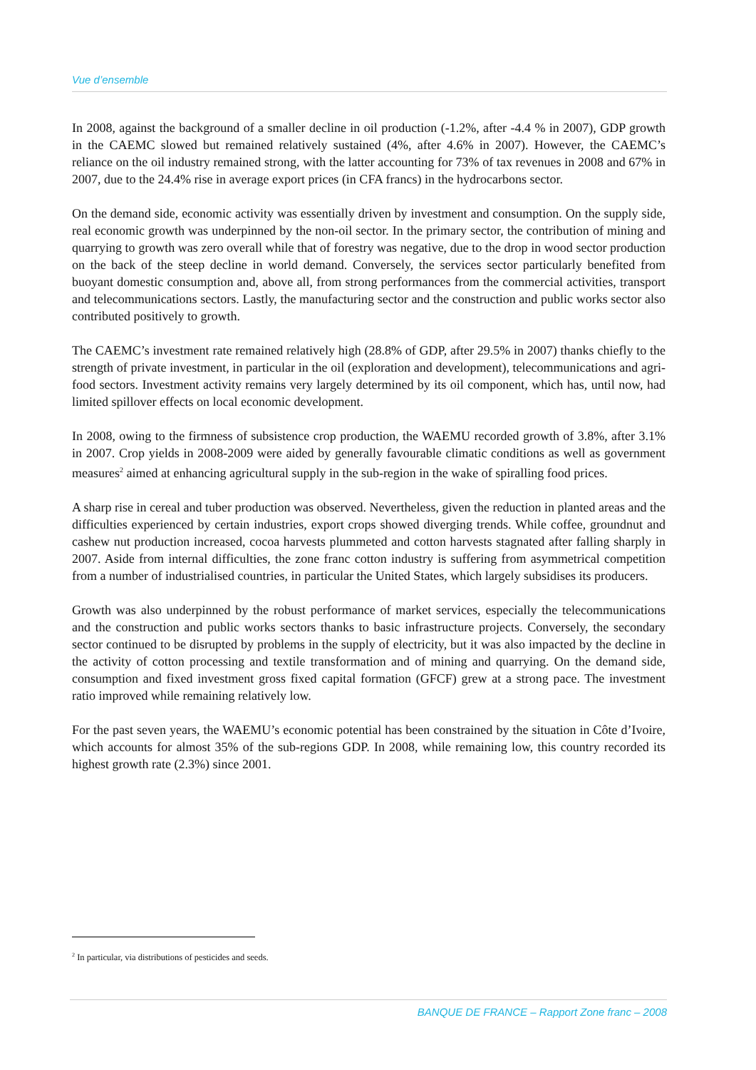Vue d’ensemble
In 2008, against the background of a smaller decline in oil production (-1.2%, after -4.4 % in 2007), GDP growth in the CAEMC slowed but remained relatively sustained (4%, after 4.6% in 2007). However, the CAEMC’s reliance on the oil industry remained strong, with the latter accounting for 73% of tax revenues in 2008 and 67% in 2007, due to the 24.4% rise in average export prices (in CFA francs) in the hydrocarbons sector.
On the demand side, economic activity was essentially driven by investment and consumption. On the supply side, real economic growth was underpinned by the non-oil sector. In the primary sector, the contribution of mining and quarrying to growth was zero overall while that of forestry was negative, due to the drop in wood sector production on the back of the steep decline in world demand. Conversely, the services sector particularly benefited from buoyant domestic consumption and, above all, from strong performances from the commercial activities, transport and telecommunications sectors. Lastly, the manufacturing sector and the construction and public works sector also contributed positively to growth.
The CAEMC’s investment rate remained relatively high (28.8% of GDP, after 29.5% in 2007) thanks chiefly to the strength of private investment, in particular in the oil (exploration and development), telecommunications and agri-food sectors. Investment activity remains very largely determined by its oil component, which has, until now, had limited spillover effects on local economic development.
In 2008, owing to the firmness of subsistence crop production, the WAEMU recorded growth of 3.8%, after 3.1% in 2007. Crop yields in 2008-2009 were aided by generally favourable climatic conditions as well as government measures<sup>2</sup> aimed at enhancing agricultural supply in the sub-region in the wake of spiralling food prices.
A sharp rise in cereal and tuber production was observed. Nevertheless, given the reduction in planted areas and the difficulties experienced by certain industries, export crops showed diverging trends. While coffee, groundnut and cashew nut production increased, cocoa harvests plummeted and cotton harvests stagnated after falling sharply in 2007. Aside from internal difficulties, the zone franc cotton industry is suffering from asymmetrical competition from a number of industrialised countries, in particular the United States, which largely subsidises its producers.
Growth was also underpinned by the robust performance of market services, especially the telecommunications and the construction and public works sectors thanks to basic infrastructure projects. Conversely, the secondary sector continued to be disrupted by problems in the supply of electricity, but it was also impacted by the decline in the activity of cotton processing and textile transformation and of mining and quarrying. On the demand side, consumption and fixed investment gross fixed capital formation (GFCF) grew at a strong pace. The investment ratio improved while remaining relatively low.
For the past seven years, the WAEMU’s economic potential has been constrained by the situation in Côte d’Ivoire, which accounts for almost 35% of the sub-regions GDP. In 2008, while remaining low, this country recorded its highest growth rate (2.3%) since 2001.
<sup>2</sup> In particular, via distributions of pesticides and seeds.
BANQUE DE FRANCE – Rapport Zone franc – 2008